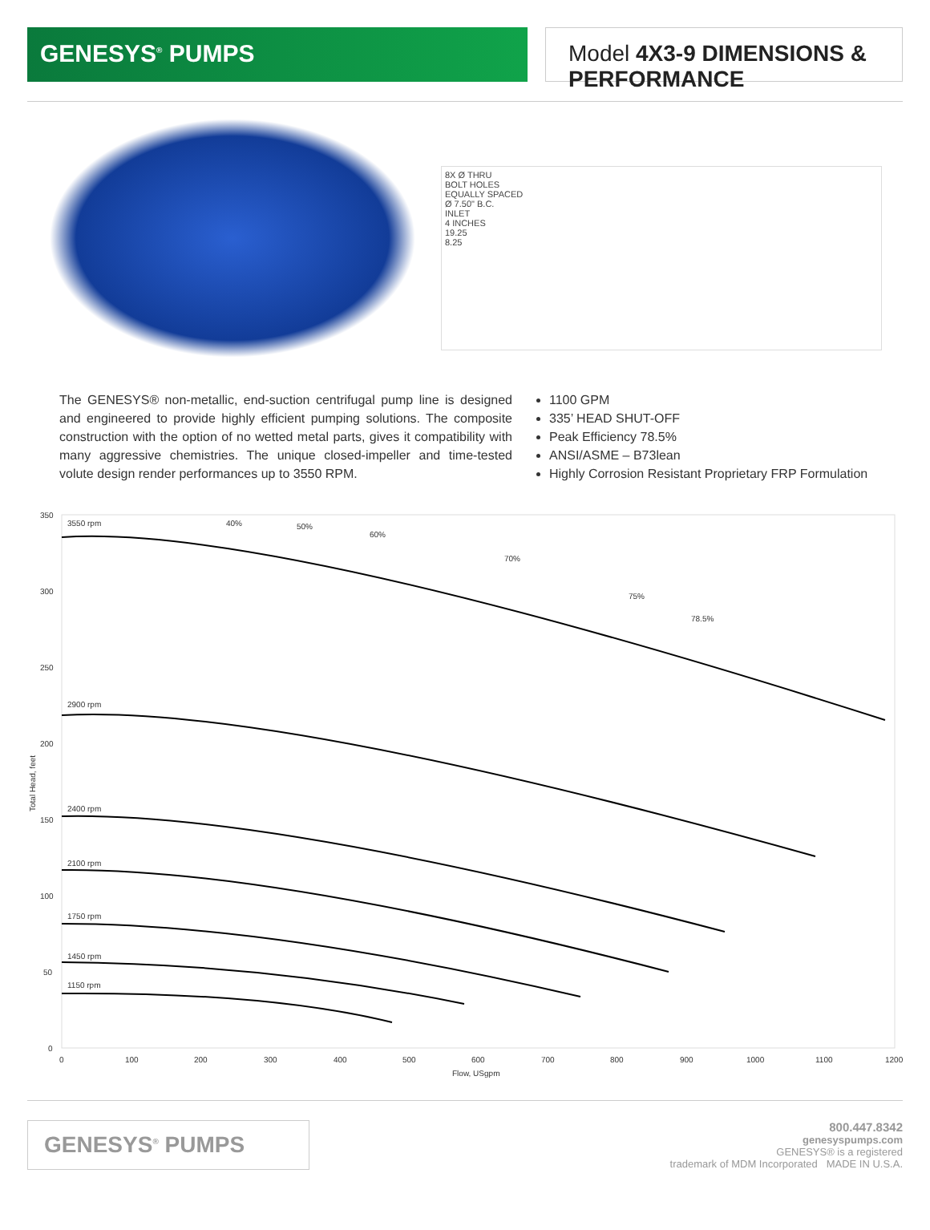GENESYS<sup>®</sup> PUMPS Model 4X3-9 DIMENSIONS & PERFORMANCE
8X Ø THRU
BOLT HOLES
EQUALLY SPACED
Ø 7.50" B.C.
INLET
4 INCHES
19.25
8.25
The GENESYS® non-metallic, end-suction centrifugal pump line is designed and engineered to provide highly efficient pumping solutions. The composite construction with the option of no wetted metal parts, gives it compatibility with many aggressive chemistries. The unique closed-impeller and time-tested volute design render performances up to 3550 RPM.
1100 GPM
335’ HEAD SHUT-OFF
Peak Efficiency 78.5%
ANSI/ASME – B73lean
Highly Corrosion Resistant Proprietary FRP Formulation
350
300
250
200
150
100
50
0
0
100
200
300
400
500
600
700
800
900
1000
1100
1200
Flow, USgpm
Total Head, feet
3550 rpm
2900 rpm
2400 rpm
2100 rpm
1750 rpm
1450 rpm
1150 rpm
40%
50%
60%
70%
75%
78.5%
GENESYS<sup>®</sup> PUMPS
800.447.8342
genesyspumps.com
GENESYS® is a registered
trademark of MDM Incorporated MADE IN U.S.A.